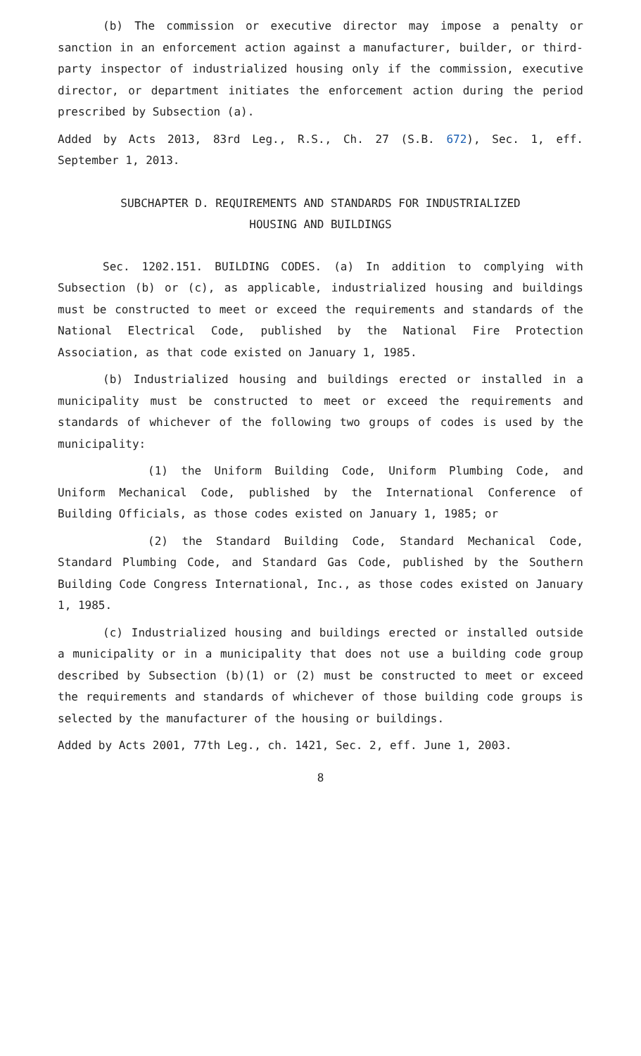(b) The commission or executive director may impose a penalty or sanction in an enforcement action against a manufacturer, builder, or third-party inspector of industrialized housing only if the commission, executive director, or department initiates the enforcement action during the period prescribed by Subsection (a).
Added by Acts 2013, 83rd Leg., R.S., Ch. 27 (S.B. 672), Sec. 1, eff. September 1, 2013.
SUBCHAPTER D. REQUIREMENTS AND STANDARDS FOR INDUSTRIALIZED
HOUSING AND BUILDINGS
Sec. 1202.151. BUILDING CODES. (a) In addition to complying with Subsection (b) or (c), as applicable, industrialized housing and buildings must be constructed to meet or exceed the requirements and standards of the National Electrical Code, published by the National Fire Protection Association, as that code existed on January 1, 1985.
(b) Industrialized housing and buildings erected or installed in a municipality must be constructed to meet or exceed the requirements and standards of whichever of the following two groups of codes is used by the municipality:
(1) the Uniform Building Code, Uniform Plumbing Code, and Uniform Mechanical Code, published by the International Conference of Building Officials, as those codes existed on January 1, 1985; or
(2) the Standard Building Code, Standard Mechanical Code, Standard Plumbing Code, and Standard Gas Code, published by the Southern Building Code Congress International, Inc., as those codes existed on January 1, 1985.
(c) Industrialized housing and buildings erected or installed outside a municipality or in a municipality that does not use a building code group described by Subsection (b)(1) or (2) must be constructed to meet or exceed the requirements and standards of whichever of those building code groups is selected by the manufacturer of the housing or buildings.
Added by Acts 2001, 77th Leg., ch. 1421, Sec. 2, eff. June 1, 2003.
8